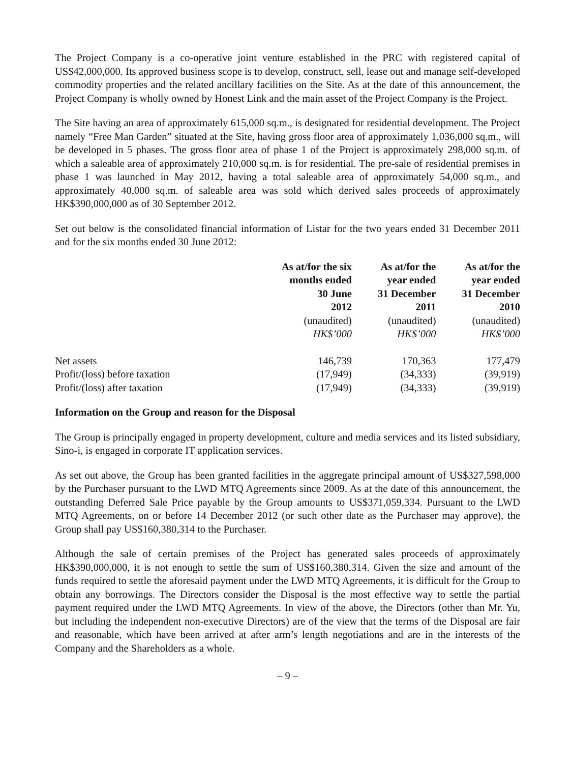The Project Company is a co-operative joint venture established in the PRC with registered capital of US$42,000,000. Its approved business scope is to develop, construct, sell, lease out and manage self-developed commodity properties and the related ancillary facilities on the Site. As at the date of this announcement, the Project Company is wholly owned by Honest Link and the main asset of the Project Company is the Project.
The Site having an area of approximately 615,000 sq.m., is designated for residential development. The Project namely “Free Man Garden” situated at the Site, having gross floor area of approximately 1,036,000 sq.m., will be developed in 5 phases. The gross floor area of phase 1 of the Project is approximately 298,000 sq.m. of which a saleable area of approximately 210,000 sq.m. is for residential. The pre-sale of residential premises in phase 1 was launched in May 2012, having a total saleable area of approximately 54,000 sq.m., and approximately 40,000 sq.m. of saleable area was sold which derived sales proceeds of approximately HK$390,000,000 as of 30 September 2012.
Set out below is the consolidated financial information of Listar for the two years ended 31 December 2011 and for the six months ended 30 June 2012:
| | As at/for the six months ended 30 June 2012 (unaudited) HK$’000 | As at/for the year ended 31 December 2011 (unaudited) HK$’000 | As at/for the year ended 31 December 2010 (unaudited) HK$’000 |
| --- | --- | --- | --- |
| Net assets | 146,739 | 170,363 | 177,479 |
| Profit/(loss) before taxation | (17,949) | (34,333) | (39,919) |
| Profit/(loss) after taxation | (17,949) | (34,333) | (39,919) |
Information on the Group and reason for the Disposal
The Group is principally engaged in property development, culture and media services and its listed subsidiary, Sino-i, is engaged in corporate IT application services.
As set out above, the Group has been granted facilities in the aggregate principal amount of US$327,598,000 by the Purchaser pursuant to the LWD MTQ Agreements since 2009. As at the date of this announcement, the outstanding Deferred Sale Price payable by the Group amounts to US$371,059,334. Pursuant to the LWD MTQ Agreements, on or before 14 December 2012 (or such other date as the Purchaser may approve), the Group shall pay US$160,380,314 to the Purchaser.
Although the sale of certain premises of the Project has generated sales proceeds of approximately HK$390,000,000, it is not enough to settle the sum of US$160,380,314. Given the size and amount of the funds required to settle the aforesaid payment under the LWD MTQ Agreements, it is difficult for the Group to obtain any borrowings. The Directors consider the Disposal is the most effective way to settle the partial payment required under the LWD MTQ Agreements. In view of the above, the Directors (other than Mr. Yu, but including the independent non-executive Directors) are of the view that the terms of the Disposal are fair and reasonable, which have been arrived at after arm’s length negotiations and are in the interests of the Company and the Shareholders as a whole.
– 9 –